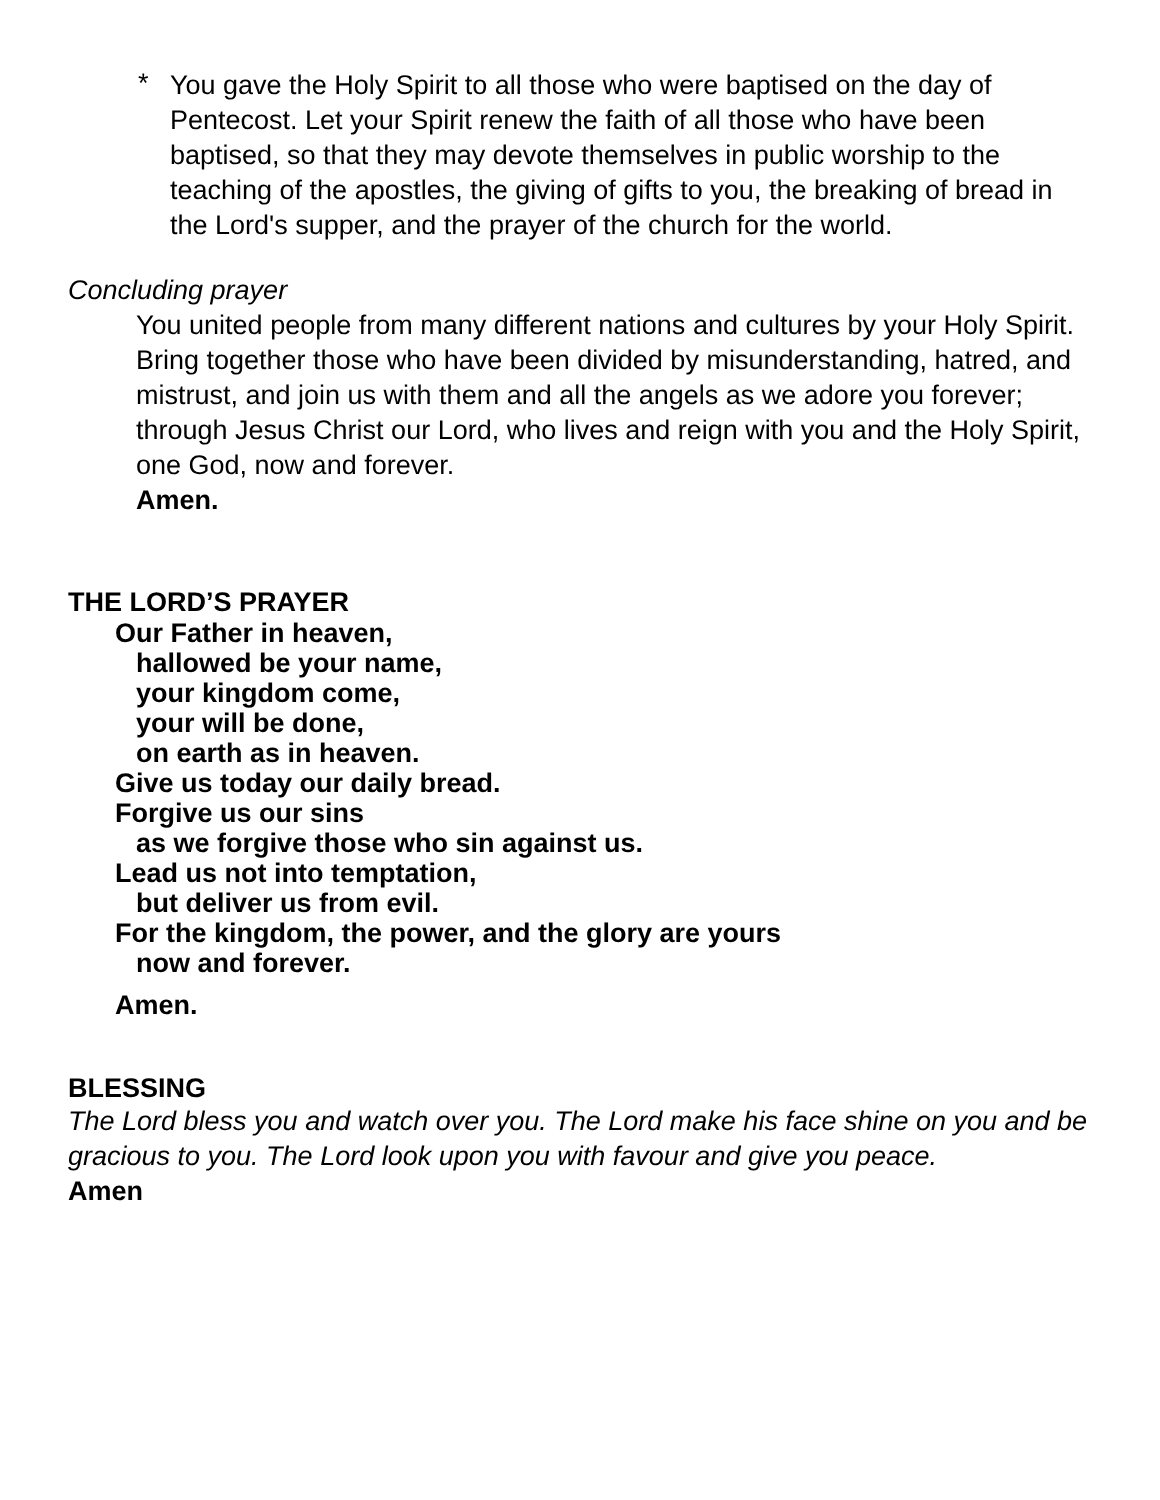*
You gave the Holy Spirit to all those who were baptised on the day of Pentecost. Let your Spirit renew the faith of all those who have been baptised, so that they may devote themselves in public worship to the teaching of the apostles, the giving of gifts to you, the breaking of bread in the Lord's supper, and the prayer of the church for the world.
Concluding prayer
You united people from many different nations and cultures by your Holy Spirit. Bring together those who have been divided by misunderstanding, hatred, and mistrust, and join us with them and all the angels as we adore you forever; through Jesus Christ our Lord, who lives and reign with you and the Holy Spirit, one God, now and forever.
Amen.
THE LORD’S PRAYER
Our Father in heaven,
hallowed be your name,
your kingdom come,
your will be done,
on earth as in heaven.
Give us today our daily bread.
Forgive us our sins
as we forgive those who sin against us.
Lead us not into temptation,
but deliver us from evil.
For the kingdom, the power, and the glory are yours
now and forever.
Amen.
BLESSING
The Lord bless you and watch over you. The Lord make his face shine on you and be gracious to you. The Lord look upon you with favour and give you peace.
Amen